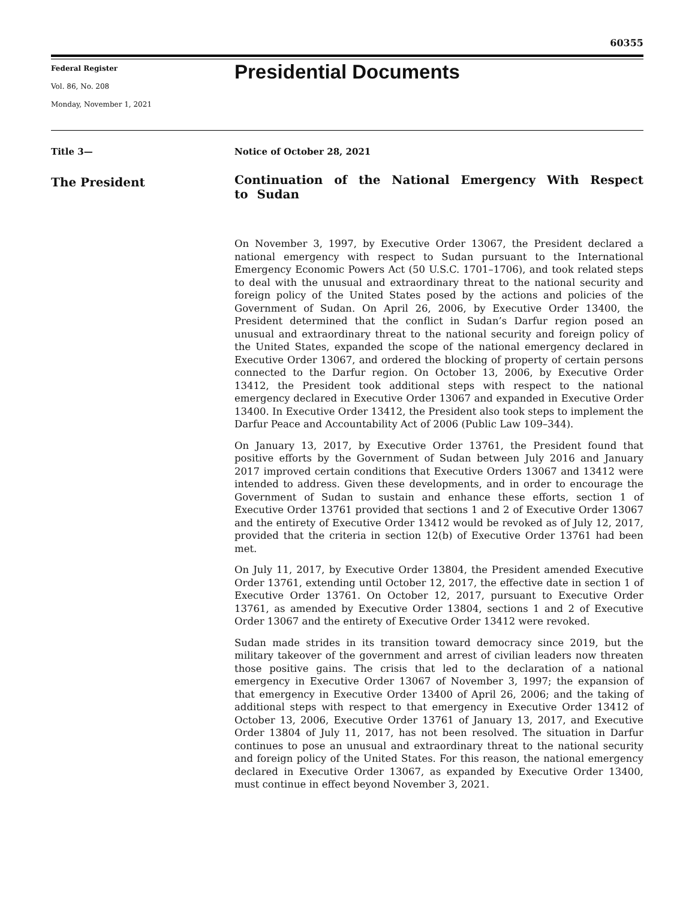60355
Federal Register
Vol. 86, No. 208
Monday, November 1, 2021
Presidential Documents
Title 3—
The President
Notice of October 28, 2021
Continuation of the National Emergency With Respect to Sudan
On November 3, 1997, by Executive Order 13067, the President declared a national emergency with respect to Sudan pursuant to the International Emergency Economic Powers Act (50 U.S.C. 1701–1706), and took related steps to deal with the unusual and extraordinary threat to the national security and foreign policy of the United States posed by the actions and policies of the Government of Sudan. On April 26, 2006, by Executive Order 13400, the President determined that the conflict in Sudan’s Darfur region posed an unusual and extraordinary threat to the national security and foreign policy of the United States, expanded the scope of the national emergency declared in Executive Order 13067, and ordered the blocking of property of certain persons connected to the Darfur region. On October 13, 2006, by Executive Order 13412, the President took additional steps with respect to the national emergency declared in Executive Order 13067 and expanded in Executive Order 13400. In Executive Order 13412, the President also took steps to implement the Darfur Peace and Accountability Act of 2006 (Public Law 109–344).
On January 13, 2017, by Executive Order 13761, the President found that positive efforts by the Government of Sudan between July 2016 and January 2017 improved certain conditions that Executive Orders 13067 and 13412 were intended to address. Given these developments, and in order to encourage the Government of Sudan to sustain and enhance these efforts, section 1 of Executive Order 13761 provided that sections 1 and 2 of Executive Order 13067 and the entirety of Executive Order 13412 would be revoked as of July 12, 2017, provided that the criteria in section 12(b) of Executive Order 13761 had been met.
On July 11, 2017, by Executive Order 13804, the President amended Executive Order 13761, extending until October 12, 2017, the effective date in section 1 of Executive Order 13761. On October 12, 2017, pursuant to Executive Order 13761, as amended by Executive Order 13804, sections 1 and 2 of Executive Order 13067 and the entirety of Executive Order 13412 were revoked.
Sudan made strides in its transition toward democracy since 2019, but the military takeover of the government and arrest of civilian leaders now threaten those positive gains. The crisis that led to the declaration of a national emergency in Executive Order 13067 of November 3, 1997; the expansion of that emergency in Executive Order 13400 of April 26, 2006; and the taking of additional steps with respect to that emergency in Executive Order 13412 of October 13, 2006, Executive Order 13761 of January 13, 2017, and Executive Order 13804 of July 11, 2017, has not been resolved. The situation in Darfur continues to pose an unusual and extraordinary threat to the national security and foreign policy of the United States. For this reason, the national emergency declared in Executive Order 13067, as expanded by Executive Order 13400, must continue in effect beyond November 3, 2021.